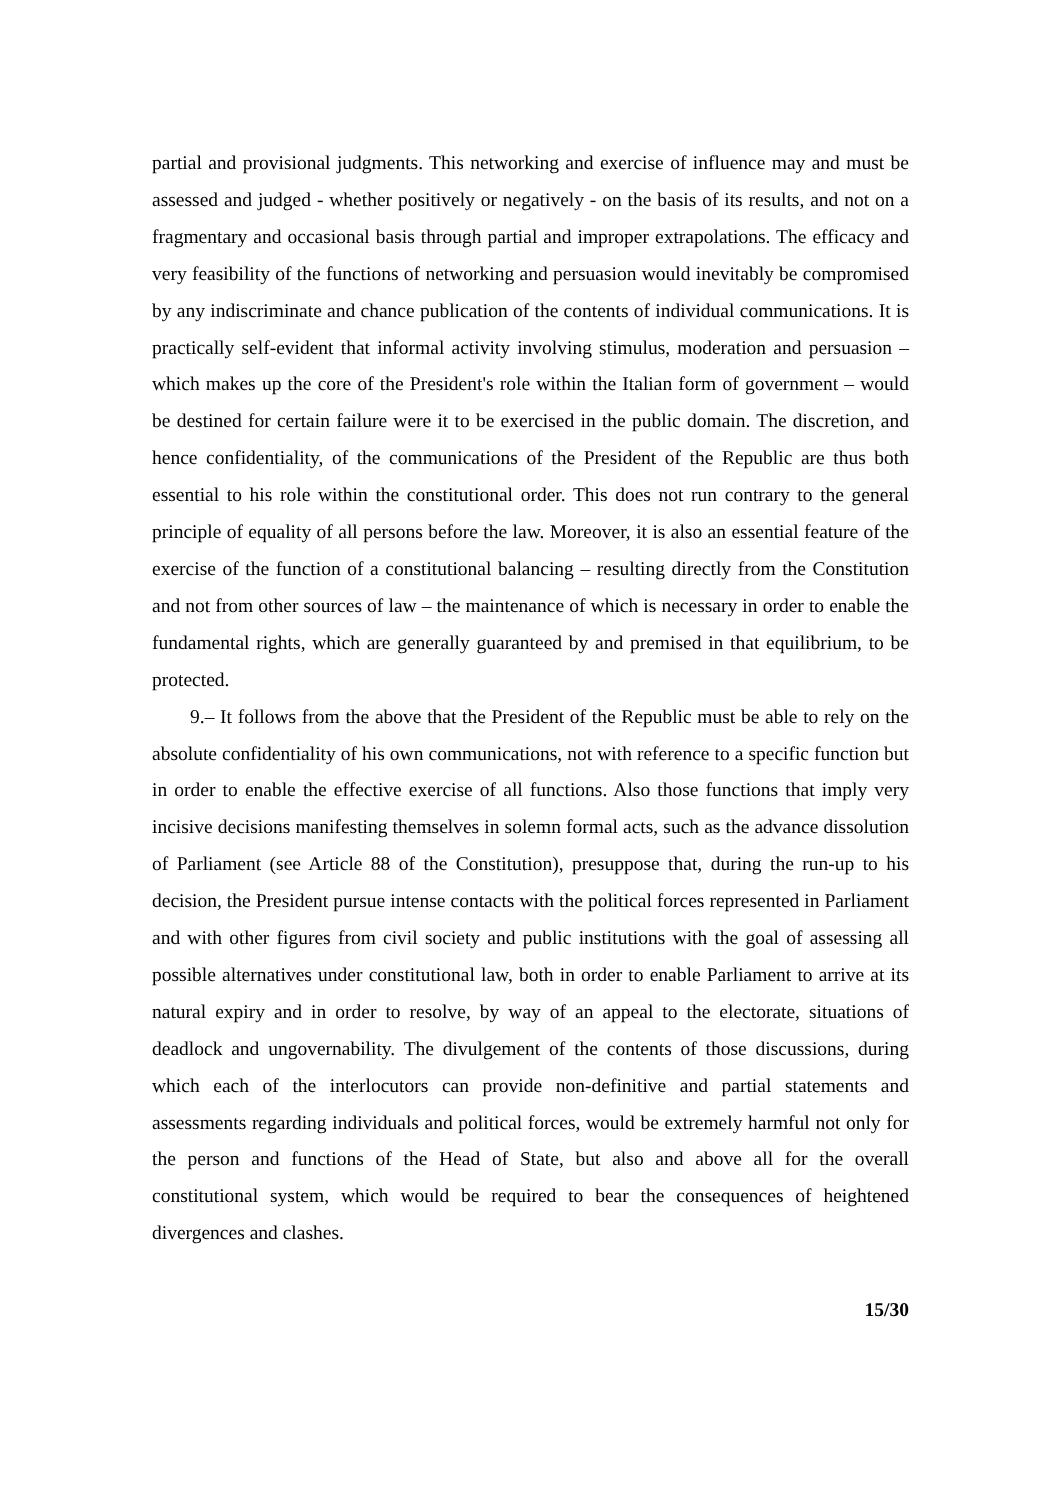partial and provisional judgments. This networking and exercise of influence may and must be assessed and judged - whether positively or negatively - on the basis of its results, and not on a fragmentary and occasional basis through partial and improper extrapolations. The efficacy and very feasibility of the functions of networking and persuasion would inevitably be compromised by any indiscriminate and chance publication of the contents of individual communications. It is practically self-evident that informal activity involving stimulus, moderation and persuasion – which makes up the core of the President's role within the Italian form of government – would be destined for certain failure were it to be exercised in the public domain. The discretion, and hence confidentiality, of the communications of the President of the Republic are thus both essential to his role within the constitutional order. This does not run contrary to the general principle of equality of all persons before the law. Moreover, it is also an essential feature of the exercise of the function of a constitutional balancing – resulting directly from the Constitution and not from other sources of law – the maintenance of which is necessary in order to enable the fundamental rights, which are generally guaranteed by and premised in that equilibrium, to be protected.
9.– It follows from the above that the President of the Republic must be able to rely on the absolute confidentiality of his own communications, not with reference to a specific function but in order to enable the effective exercise of all functions. Also those functions that imply very incisive decisions manifesting themselves in solemn formal acts, such as the advance dissolution of Parliament (see Article 88 of the Constitution), presuppose that, during the run-up to his decision, the President pursue intense contacts with the political forces represented in Parliament and with other figures from civil society and public institutions with the goal of assessing all possible alternatives under constitutional law, both in order to enable Parliament to arrive at its natural expiry and in order to resolve, by way of an appeal to the electorate, situations of deadlock and ungovernability. The divulgement of the contents of those discussions, during which each of the interlocutors can provide non-definitive and partial statements and assessments regarding individuals and political forces, would be extremely harmful not only for the person and functions of the Head of State, but also and above all for the overall constitutional system, which would be required to bear the consequences of heightened divergences and clashes.
15/30